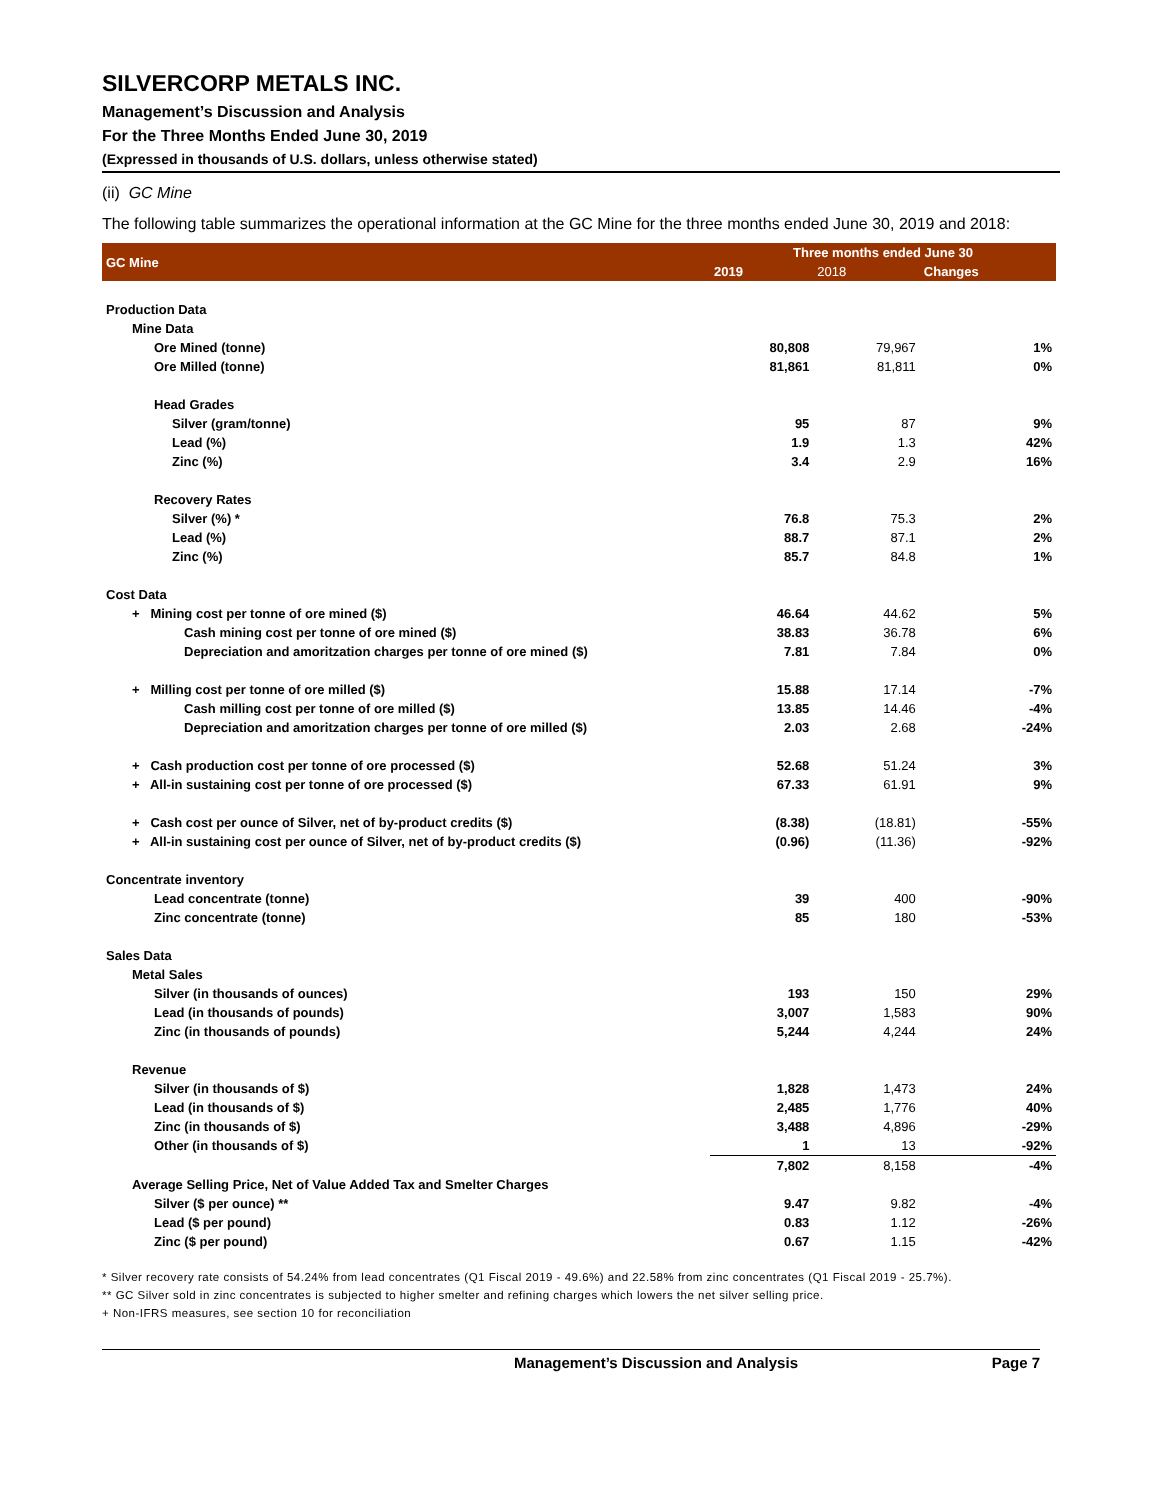SILVERCORP METALS INC.
Management’s Discussion and Analysis
For the Three Months Ended June 30, 2019
(Expressed in thousands of U.S. dollars, unless otherwise stated)
(ii) GC Mine
The following table summarizes the operational information at the GC Mine for the three months ended June 30, 2019 and 2018:
| GC Mine | Three months ended June 30 | | |
| --- | --- | --- | --- |
| | 2019 | 2018 | Changes |
| Production Data | | | |
| Mine Data | | | |
| Ore Mined (tonne) | 80,808 | 79,967 | 1% |
| Ore Milled (tonne) | 81,861 | 81,811 | 0% |
| Head Grades | | | |
| Silver (gram/tonne) | 95 | 87 | 9% |
| Lead (%) | 1.9 | 1.3 | 42% |
| Zinc (%) | 3.4 | 2.9 | 16% |
| Recovery Rates | | | |
| Silver (%) * | 76.8 | 75.3 | 2% |
| Lead (%) | 88.7 | 87.1 | 2% |
| Zinc (%) | 85.7 | 84.8 | 1% |
| Cost Data | | | |
| + Mining cost per tonne of ore mined ($) | 46.64 | 44.62 | 5% |
| Cash mining cost per tonne of ore mined ($) | 38.83 | 36.78 | 6% |
| Depreciation and amoritzation charges per tonne of ore mined ($) | 7.81 | 7.84 | 0% |
| + Milling cost per tonne of ore milled ($) | 15.88 | 17.14 | -7% |
| Cash milling cost per tonne of ore milled ($) | 13.85 | 14.46 | -4% |
| Depreciation and amoritzation charges per tonne of ore milled ($) | 2.03 | 2.68 | -24% |
| + Cash production cost per tonne of ore processed ($) | 52.68 | 51.24 | 3% |
| + All-in sustaining cost per tonne of ore processed ($) | 67.33 | 61.91 | 9% |
| + Cash cost per ounce of Silver, net of by-product credits ($) | (8.38) | (18.81) | -55% |
| + All-in sustaining cost per ounce of Silver, net of by-product credits ($) | (0.96) | (11.36) | -92% |
| Concentrate inventory | | | |
| Lead concentrate (tonne) | 39 | 400 | -90% |
| Zinc concentrate (tonne) | 85 | 180 | -53% |
| Sales Data | | | |
| Metal Sales | | | |
| Silver (in thousands of ounces) | 193 | 150 | 29% |
| Lead (in thousands of pounds) | 3,007 | 1,583 | 90% |
| Zinc (in thousands of pounds) | 5,244 | 4,244 | 24% |
| Revenue | | | |
| Silver (in thousands of $) | 1,828 | 1,473 | 24% |
| Lead (in thousands of $) | 2,485 | 1,776 | 40% |
| Zinc (in thousands of $) | 3,488 | 4,896 | -29% |
| Other (in thousands of $) | 1 | 13 | -92% |
| | 7,802 | 8,158 | -4% |
| Average Selling Price, Net of Value Added Tax and Smelter Charges | | | |
| Silver ($ per ounce) ** | 9.47 | 9.82 | -4% |
| Lead ($ per pound) | 0.83 | 1.12 | -26% |
| Zinc ($ per pound) | 0.67 | 1.15 | -42% |
* Silver recovery rate consists of 54.24% from lead concentrates (Q1 Fiscal 2019 - 49.6%) and 22.58% from zinc concentrates (Q1 Fiscal 2019 - 25.7%).
** GC Silver sold in zinc concentrates is subjected to higher smelter and refining charges which lowers the net silver selling price.
+ Non-IFRS measures, see section 10 for reconciliation
Management’s Discussion and Analysis Page 7